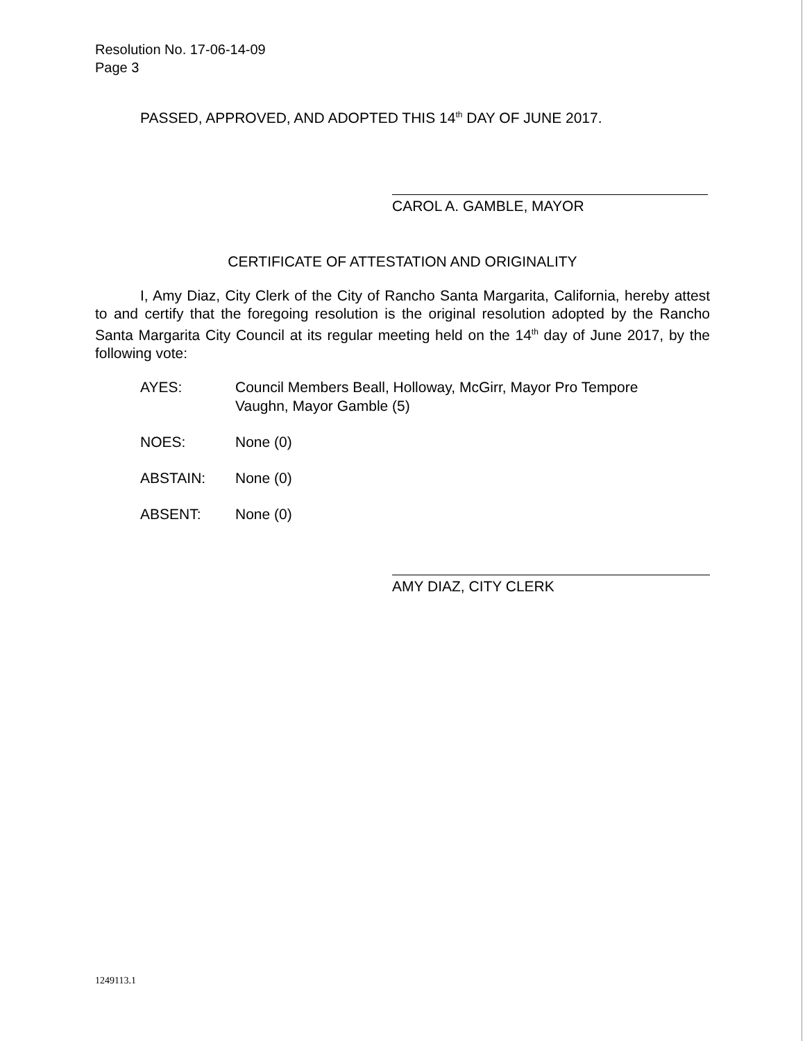Resolution No. 17-06-14-09
Page 3
PASSED, APPROVED, AND ADOPTED THIS 14<sup>th</sup> DAY OF JUNE 2017.
CAROL A. GAMBLE, MAYOR
CERTIFICATE OF ATTESTATION AND ORIGINALITY
I, Amy Diaz, City Clerk of the City of Rancho Santa Margarita, California, hereby attest to and certify that the foregoing resolution is the original resolution adopted by the Rancho Santa Margarita City Council at its regular meeting held on the 14<sup>th</sup> day of June 2017, by the following vote:
AYES: Council Members Beall, Holloway, McGirr, Mayor Pro Tempore
Vaughn, Mayor Gamble (5)
NOES: None (0)
ABSTAIN: None (0)
ABSENT: None (0)
AMY DIAZ, CITY CLERK
1249113.1